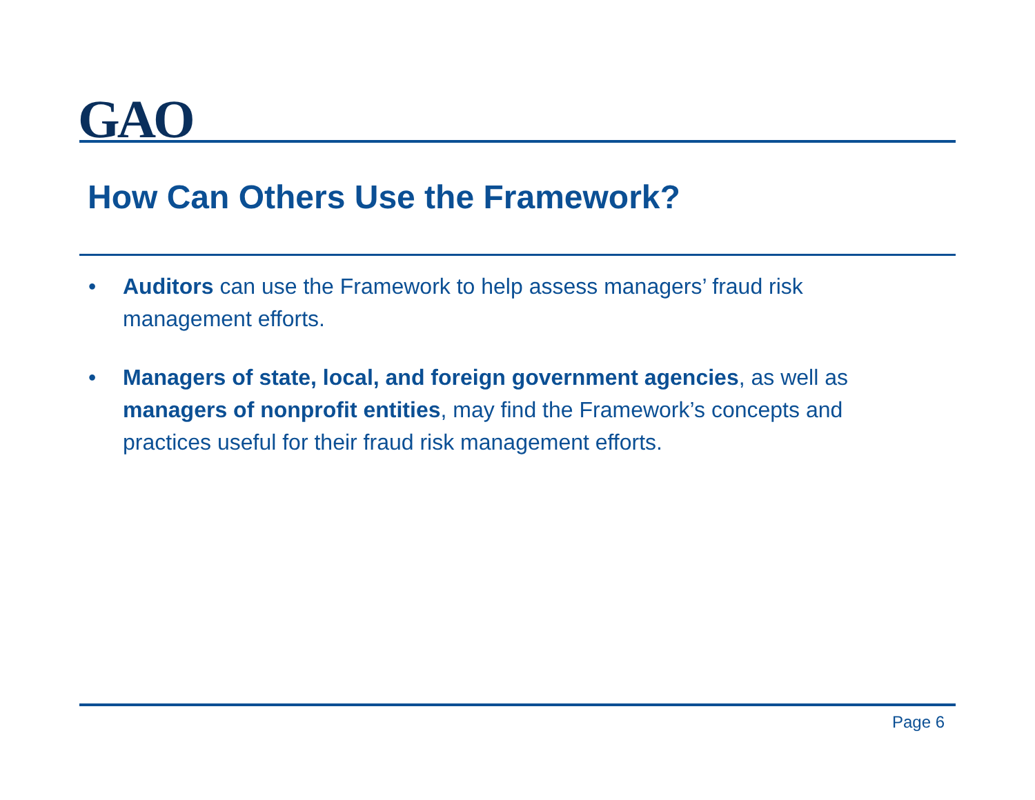GAO
How Can Others Use the Framework?
• Auditors can use the Framework to help assess managers’ fraud risk management efforts.
• Managers of state, local, and foreign government agencies, as well as managers of nonprofit entities, may find the Framework’s concepts and practices useful for their fraud risk management efforts.
Page 6